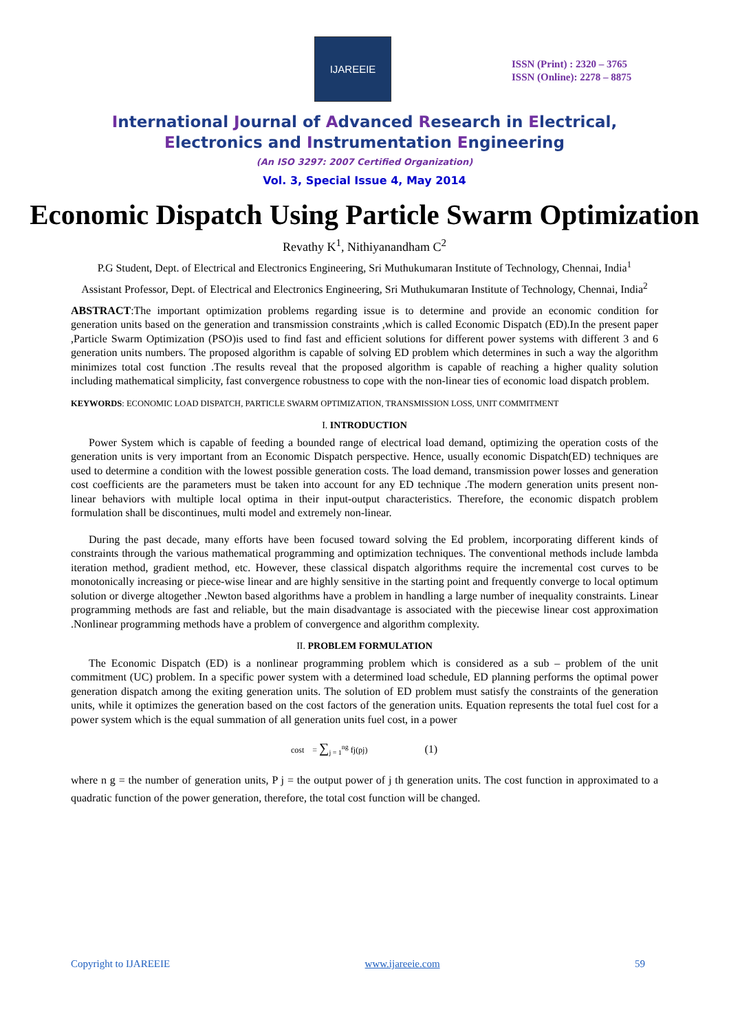IJAREEIE
ISSN (Print) : 2320 – 3765
ISSN (Online): 2278 – 8875
International Journal of Advanced Research in Electrical,
Electronics and Instrumentation Engineering
(An ISO 3297: 2007 Certified Organization)
Vol. 3, Special Issue 4, May 2014
Economic Dispatch Using Particle Swarm Optimization
Revathy K<sup>1</sup>, Nithiyanandham C<sup>2</sup>
P.G Student, Dept. of Electrical and Electronics Engineering, Sri Muthukumaran Institute of Technology, Chennai, India<sup>1</sup>
Assistant Professor, Dept. of Electrical and Electronics Engineering, Sri Muthukumaran Institute of Technology, Chennai, India<sup>2</sup>
ABSTRACT:The important optimization problems regarding issue is to determine and provide an economic condition for generation units based on the generation and transmission constraints ,which is called Economic Dispatch (ED).In the present paper ,Particle Swarm Optimization (PSO)is used to find fast and efficient solutions for different power systems with different 3 and 6 generation units numbers. The proposed algorithm is capable of solving ED problem which determines in such a way the algorithm minimizes total cost function .The results reveal that the proposed algorithm is capable of reaching a higher quality solution including mathematical simplicity, fast convergence robustness to cope with the non-linear ties of economic load dispatch problem.
KEYWORDS: ECONOMIC LOAD DISPATCH, PARTICLE SWARM OPTIMIZATION, TRANSMISSION LOSS, UNIT COMMITMENT
I. INTRODUCTION
Power System which is capable of feeding a bounded range of electrical load demand, optimizing the operation costs of the generation units is very important from an Economic Dispatch perspective. Hence, usually economic Dispatch(ED) techniques are used to determine a condition with the lowest possible generation costs. The load demand, transmission power losses and generation cost coefficients are the parameters must be taken into account for any ED technique .The modern generation units present non-linear behaviors with multiple local optima in their input-output characteristics. Therefore, the economic dispatch problem formulation shall be discontinues, multi model and extremely non-linear.
During the past decade, many efforts have been focused toward solving the Ed problem, incorporating different kinds of constraints through the various mathematical programming and optimization techniques. The conventional methods include lambda iteration method, gradient method, etc. However, these classical dispatch algorithms require the incremental cost curves to be monotonically increasing or piece-wise linear and are highly sensitive in the starting point and frequently converge to local optimum solution or diverge altogether .Newton based algorithms have a problem in handling a large number of inequality constraints. Linear programming methods are fast and reliable, but the main disadvantage is associated with the piecewise linear cost approximation .Nonlinear programming methods have a problem of convergence and algorithm complexity.
II. PROBLEM FORMULATION
The Economic Dispatch (ED) is a nonlinear programming problem which is considered as a sub – problem of the unit commitment (UC) problem. In a specific power system with a determined load schedule, ED planning performs the optimal power generation dispatch among the exiting generation units. The solution of ED problem must satisfy the constraints of the generation units, while it optimizes the generation based on the cost factors of the generation units. Equation represents the total fuel cost for a power system which is the equal summation of all generation units fuel cost, in a power
cost = ∑<sub>j = 1</sub><sup>ng</sup> fj(pj) (1)
where n g = the number of generation units, P j = the output power of j th generation units. The cost function in approximated to a quadratic function of the power generation, therefore, the total cost function will be changed.
Copyright to IJAREEIE www.ijareeie.com 59